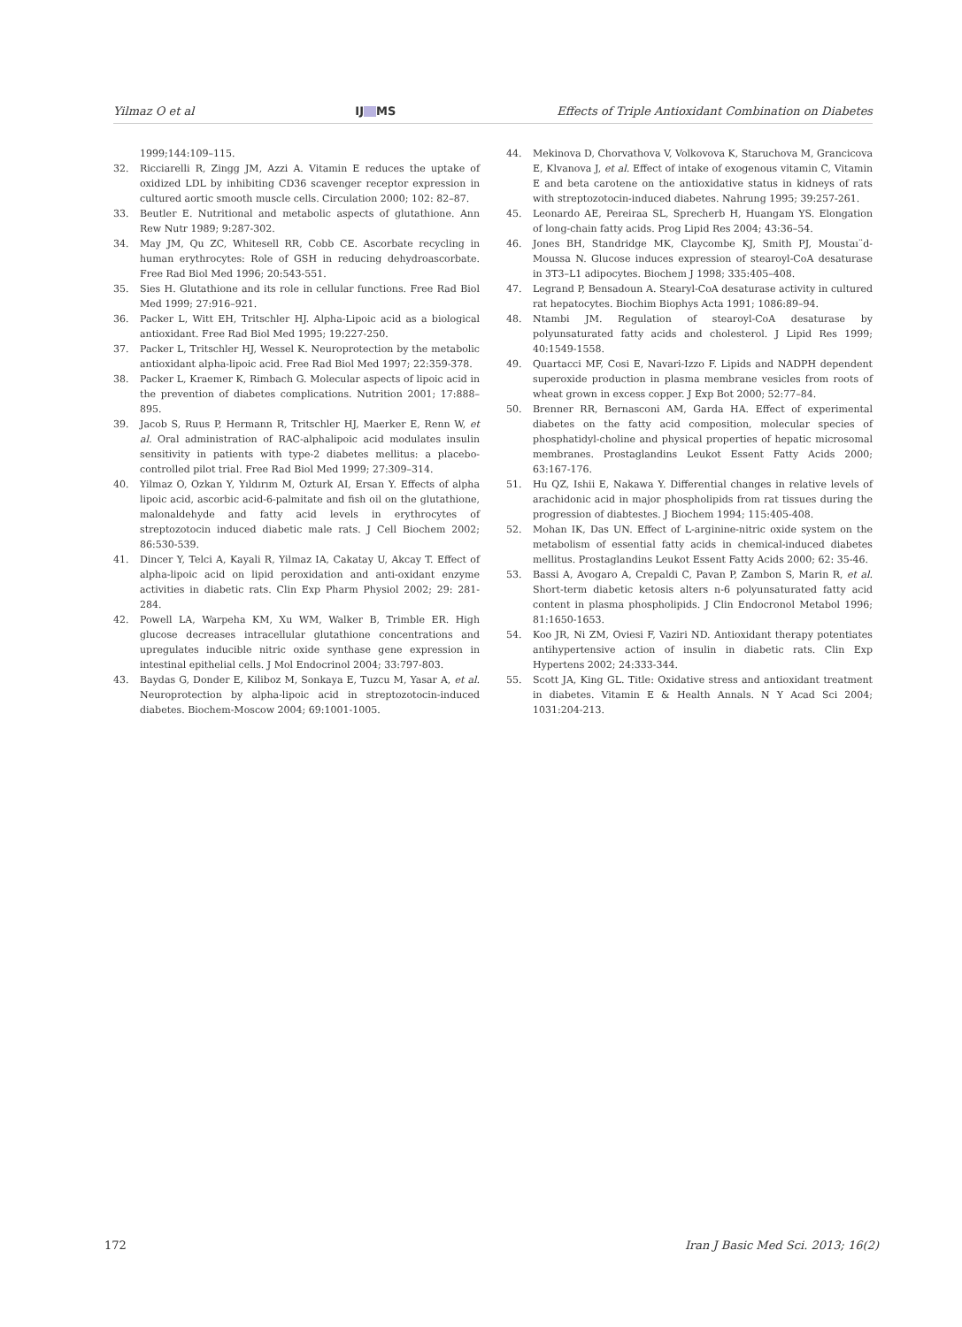Yilmaz O et al IJ MS Effects of Triple Antioxidant Combination on Diabetes
1999;144:109–115.
32. Ricciarelli R, Zingg JM, Azzi A. Vitamin E reduces the uptake of oxidized LDL by inhibiting CD36 scavenger receptor expression in cultured aortic smooth muscle cells. Circulation 2000; 102: 82–87.
33. Beutler E. Nutritional and metabolic aspects of glutathione. Ann Rew Nutr 1989; 9:287-302.
34. May JM, Qu ZC, Whitesell RR, Cobb CE. Ascorbate recycling in human erythrocytes: Role of GSH in reducing dehydroascorbate. Free Rad Biol Med 1996; 20:543-551.
35. Sies H. Glutathione and its role in cellular functions. Free Rad Biol Med 1999; 27:916–921.
36. Packer L, Witt EH, Tritschler HJ. Alpha-Lipoic acid as a biological antioxidant. Free Rad Biol Med 1995; 19:227-250.
37. Packer L, Tritschler HJ, Wessel K. Neuroprotection by the metabolic antioxidant alpha-lipoic acid. Free Rad Biol Med 1997; 22:359-378.
38. Packer L, Kraemer K, Rimbach G. Molecular aspects of lipoic acid in the prevention of diabetes complications. Nutrition 2001; 17:888–895.
39. Jacob S, Ruus P, Hermann R, Tritschler HJ, Maerker E, Renn W, et al. Oral administration of RAC-alphalipoic acid modulates insulin sensitivity in patients with type-2 diabetes mellitus: a placebo-controlled pilot trial. Free Rad Biol Med 1999; 27:309–314.
40. Yilmaz O, Ozkan Y, Yıldırım M, Ozturk AI, Ersan Y. Effects of alpha lipoic acid, ascorbic acid-6-palmitate and fish oil on the glutathione, malonaldehyde and fatty acid levels in erythrocytes of streptozotocin induced diabetic male rats. J Cell Biochem 2002; 86:530-539.
41. Dincer Y, Telci A, Kayali R, Yilmaz IA, Cakatay U, Akcay T. Effect of alpha-lipoic acid on lipid peroxidation and anti-oxidant enzyme activities in diabetic rats. Clin Exp Pharm Physiol 2002; 29: 281-284.
42. Powell LA, Warpeha KM, Xu WM, Walker B, Trimble ER. High glucose decreases intracellular glutathione concentrations and upregulates inducible nitric oxide synthase gene expression in intestinal epithelial cells. J Mol Endocrinol 2004; 33:797-803.
43. Baydas G, Donder E, Kiliboz M, Sonkaya E, Tuzcu M, Yasar A, et al. Neuroprotection by alpha-lipoic acid in streptozotocin-induced diabetes. Biochem-Moscow 2004; 69:1001-1005.
44. Mekinova D, Chorvathova V, Volkovova K, Staruchova M, Grancicova E, Klvanova J, et al. Effect of intake of exogenous vitamin C, Vitamin E and beta carotene on the antioxidative status in kidneys of rats with streptozotocin-induced diabetes. Nahrung 1995; 39:257-261.
45. Leonardo AE, Pereiraa SL, Sprecherb H, Huangam YS. Elongation of long-chain fatty acids. Prog Lipid Res 2004; 43:36–54.
46. Jones BH, Standridge MK, Claycombe KJ, Smith PJ, Moustaı¨d-Moussa N. Glucose induces expression of stearoyl-CoA desaturase in 3T3–L1 adipocytes. Biochem J 1998; 335:405–408.
47. Legrand P, Bensadoun A. Stearyl-CoA desaturase activity in cultured rat hepatocytes. Biochim Biophys Acta 1991; 1086:89–94.
48. Ntambi JM. Regulation of stearoyl-CoA desaturase by polyunsaturated fatty acids and cholesterol. J Lipid Res 1999; 40:1549-1558.
49. Quartacci MF, Cosi E, Navari-Izzo F. Lipids and NADPH dependent superoxide production in plasma membrane vesicles from roots of wheat grown in excess copper. J Exp Bot 2000; 52:77–84.
50. Brenner RR, Bernasconi AM, Garda HA. Effect of experimental diabetes on the fatty acid composition, molecular species of phosphatidyl-choline and physical properties of hepatic microsomal membranes. Prostaglandins Leukot Essent Fatty Acids 2000; 63:167-176.
51. Hu QZ, Ishii E, Nakawa Y. Differential changes in relative levels of arachidonic acid in major phospholipids from rat tissues during the progression of diabtestes. J Biochem 1994; 115:405-408.
52. Mohan IK, Das UN. Effect of L-arginine-nitric oxide system on the metabolism of essential fatty acids in chemical-induced diabetes mellitus. Prostaglandins Leukot Essent Fatty Acids 2000; 62: 35-46.
53. Bassi A, Avogaro A, Crepaldi C, Pavan P, Zambon S, Marin R, et al. Short-term diabetic ketosis alters n-6 polyunsaturated fatty acid content in plasma phospholipids. J Clin Endocronol Metabol 1996; 81:1650-1653.
54. Koo JR, Ni ZM, Oviesi F, Vaziri ND. Antioxidant therapy potentiates antihypertensive action of insulin in diabetic rats. Clin Exp Hypertens 2002; 24:333-344.
55. Scott JA, King GL. Title: Oxidative stress and antioxidant treatment in diabetes. Vitamin E & Health Annals. N Y Acad Sci 2004; 1031:204-213.
172 Iran J Basic Med Sci. 2013; 16(2)